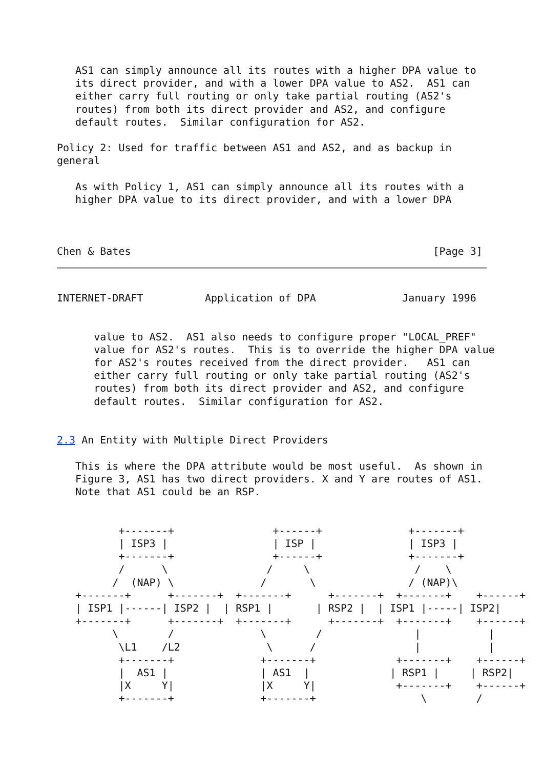AS1 can simply announce all its routes with a higher DPA value to
   its direct provider, and with a lower DPA value to AS2.  AS1 can
   either carry full routing or only take partial routing (AS2's
   routes) from both its direct provider and AS2, and configure
   default routes.  Similar configuration for AS2.

Policy 2: Used for traffic between AS1 and AS2, and as backup in
general

   As with Policy 1, AS1 can simply announce all its routes with a
   higher DPA value to its direct provider, and with a lower DPA



Chen & Bates                                                 [Page 3]
INTERNET-DRAFT          Application of DPA              January 1996


      value to AS2.  AS1 also needs to configure proper "LOCAL_PREF"
      value for AS2's routes.  This is to override the higher DPA value
      for AS2's routes received from the direct provider.   AS1 can
      either carry full routing or only take partial routing (AS2's
      routes) from both its direct provider and AS2, and configure
      default routes.  Similar configuration for AS2.


2.3 An Entity with Multiple Direct Providers

   This is where the DPA attribute would be most useful.  As shown in
   Figure 3, AS1 has two direct providers. X and Y are routes of AS1.
   Note that AS1 could be an RSP.


          +-------+                +------+              +-------+
          | ISP3 |                 | ISP |               | ISP3 |
          +-------+                +------+              +-------+
          /      \                /     \                 /    \
         /  (NAP) \              /       \               / (NAP)\
   +-------+      +-------+  +-------+      +-------+  +-------+    +------+
   | ISP1 |------| ISP2 |  | RSP1 |       | RSP2 |  | ISP1 |-----| ISP2|
   +-------+      +-------+  +-------+      +-------+  +-------+    +------+
         \        /              \        /               |           |
          \L1    /L2              \      /                |           |
          +-------+              +-------+             +-------+    +------+
          |  AS1 |               | AS1  |             | RSP1 |     | RSP2|
          |X     Y|              |X     Y|             +-------+    +------+
          +-------+              +-------+                 \        /